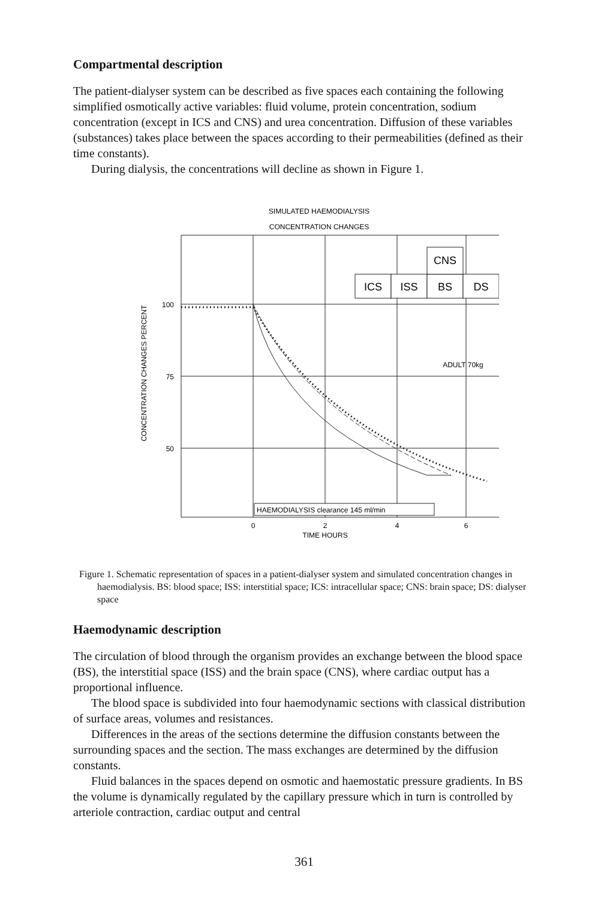Compartmental description
The patient-dialyser system can be described as five spaces each containing the following simplified osmotically active variables: fluid volume, protein concentration, sodium concentration (except in ICS and CNS) and urea concentration. Diffusion of these variables (substances) takes place between the spaces according to their permeabilities (defined as their time constants).
During dialysis, the concentrations will decline as shown in Figure 1.
SIMULATED HAEMODIALYSIS
CONCENTRATION CHANGES
ICS
ISS
BS
DS
CNS
ADULT 70kg
100
75
50
CONCENTRATION CHANGES PERCENT
HAEMODIALYSIS clearance 145 ml/min
0
2
4
6
TIME HOURS
Figure 1. Schematic representation of spaces in a patient-dialyser system and simulated concentration changes in haemodialysis. BS: blood space; ISS: interstitial space; ICS: intracellular space; CNS: brain space; DS: dialyser space
Haemodynamic description
The circulation of blood through the organism provides an exchange between the blood space (BS), the interstitial space (ISS) and the brain space (CNS), where cardiac output has a proportional influence.
The blood space is subdivided into four haemodynamic sections with classical distribution of surface areas, volumes and resistances.
Differences in the areas of the sections determine the diffusion constants between the surrounding spaces and the section. The mass exchanges are determined by the diffusion constants.
Fluid balances in the spaces depend on osmotic and haemostatic pressure gradients. In BS the volume is dynamically regulated by the capillary pressure which in turn is controlled by arteriole contraction, cardiac output and central
361